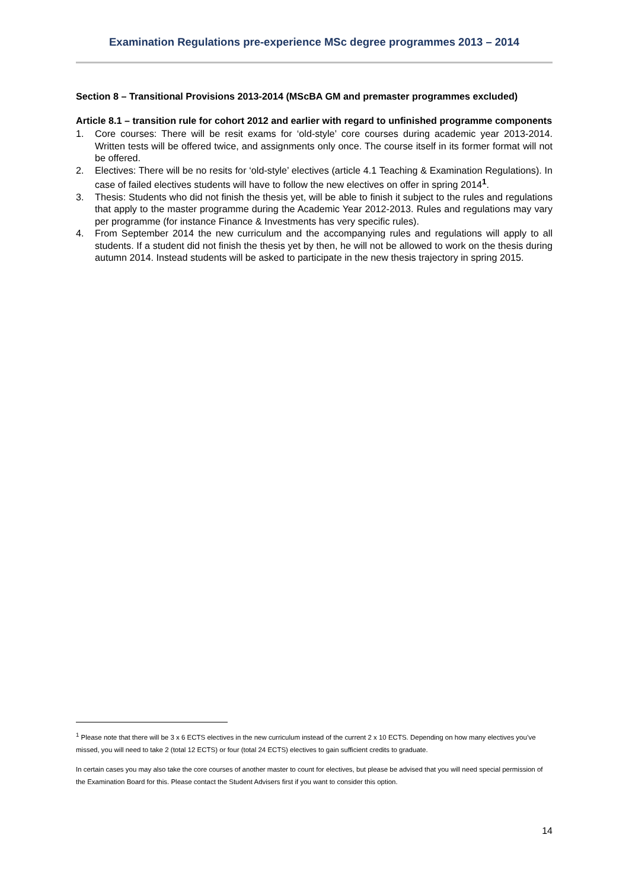Examination Regulations pre-experience MSc degree programmes 2013 – 2014
Section 8 – Transitional Provisions 2013-2014 (MScBA GM and premaster programmes excluded)
Article 8.1 – transition rule for cohort 2012 and earlier with regard to unfinished programme components
1. Core courses: There will be resit exams for ‘old-style’ core courses during academic year 2013-2014. Written tests will be offered twice, and assignments only once. The course itself in its former format will not be offered.
2. Electives: There will be no resits for ‘old-style’ electives (article 4.1 Teaching & Examination Regulations). In case of failed electives students will have to follow the new electives on offer in spring 2014<sup>1</sup>.
3. Thesis: Students who did not finish the thesis yet, will be able to finish it subject to the rules and regulations that apply to the master programme during the Academic Year 2012-2013. Rules and regulations may vary per programme (for instance Finance & Investments has very specific rules).
4. From September 2014 the new curriculum and the accompanying rules and regulations will apply to all students. If a student did not finish the thesis yet by then, he will not be allowed to work on the thesis during autumn 2014. Instead students will be asked to participate in the new thesis trajectory in spring 2015.
<sup>1</sup> Please note that there will be 3 x 6 ECTS electives in the new curriculum instead of the current 2 x 10 ECTS. Depending on how many electives you’ve missed, you will need to take 2 (total 12 ECTS) or four (total 24 ECTS) electives to gain sufficient credits to graduate.
In certain cases you may also take the core courses of another master to count for electives, but please be advised that you will need special permission of the Examination Board for this. Please contact the Student Advisers first if you want to consider this option.
14